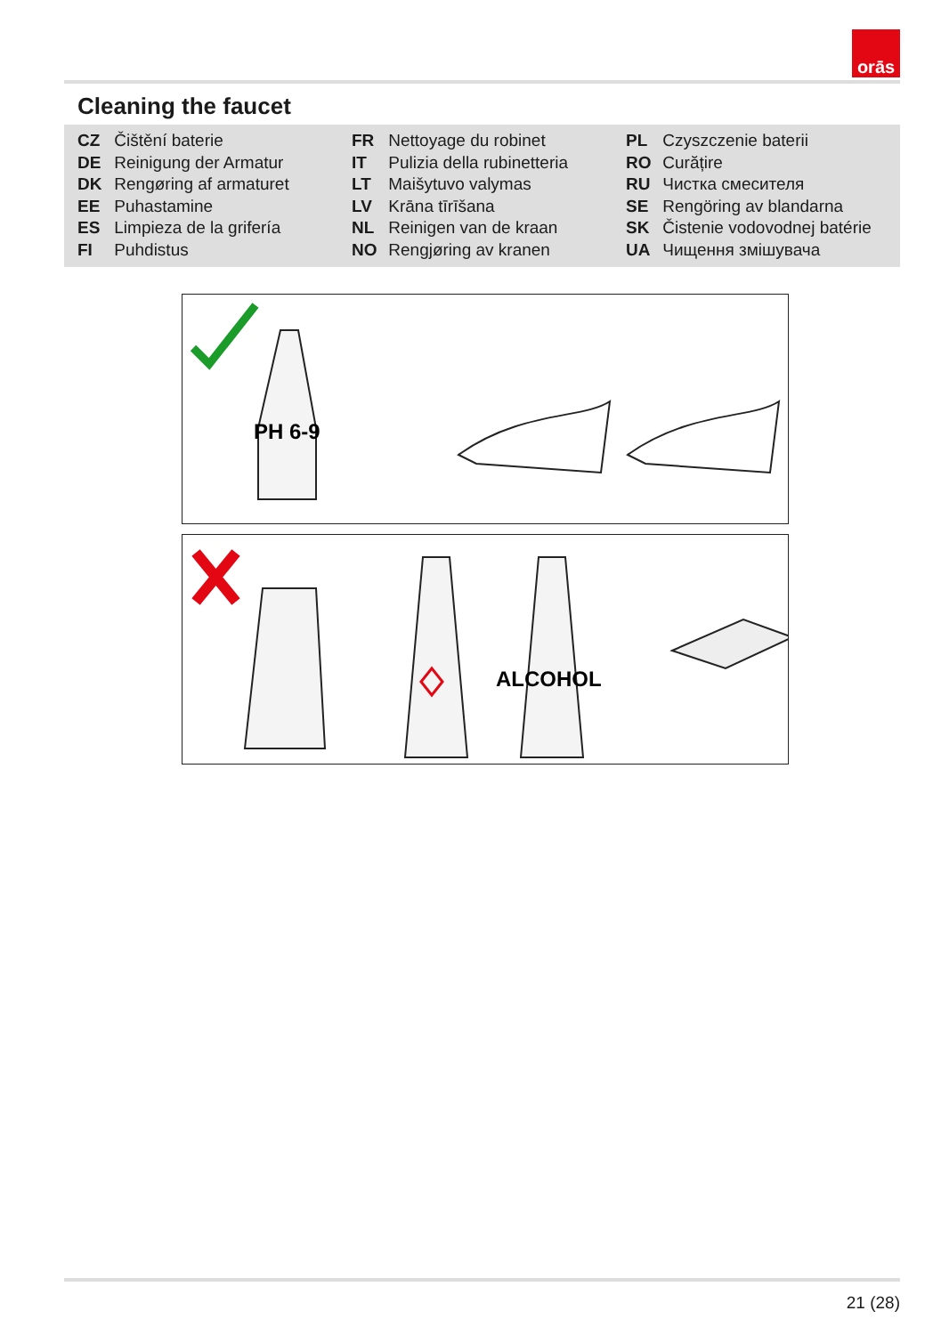orās
Cleaning the faucet
CZ Čištění baterie
DE Reinigung der Armatur
DK Rengøring af armaturet
EE Puhastamine
ES Limpieza de la grifería
FI Puhdistus
FR Nettoyage du robinet
IT Pulizia della rubinetteria
LT Maišytuvo valymas
LV Krāna tīrīšana
NL Reinigen van de kraan
NO Rengjøring av kranen
PL Czyszczenie baterii
RO Curățire
RU Чистка смесителя
SE Rengöring av blandarna
SK Čistenie vodovodnej batérie
UA Чищення змішувача
PH 6-9
ALCOHOL
21 (28)